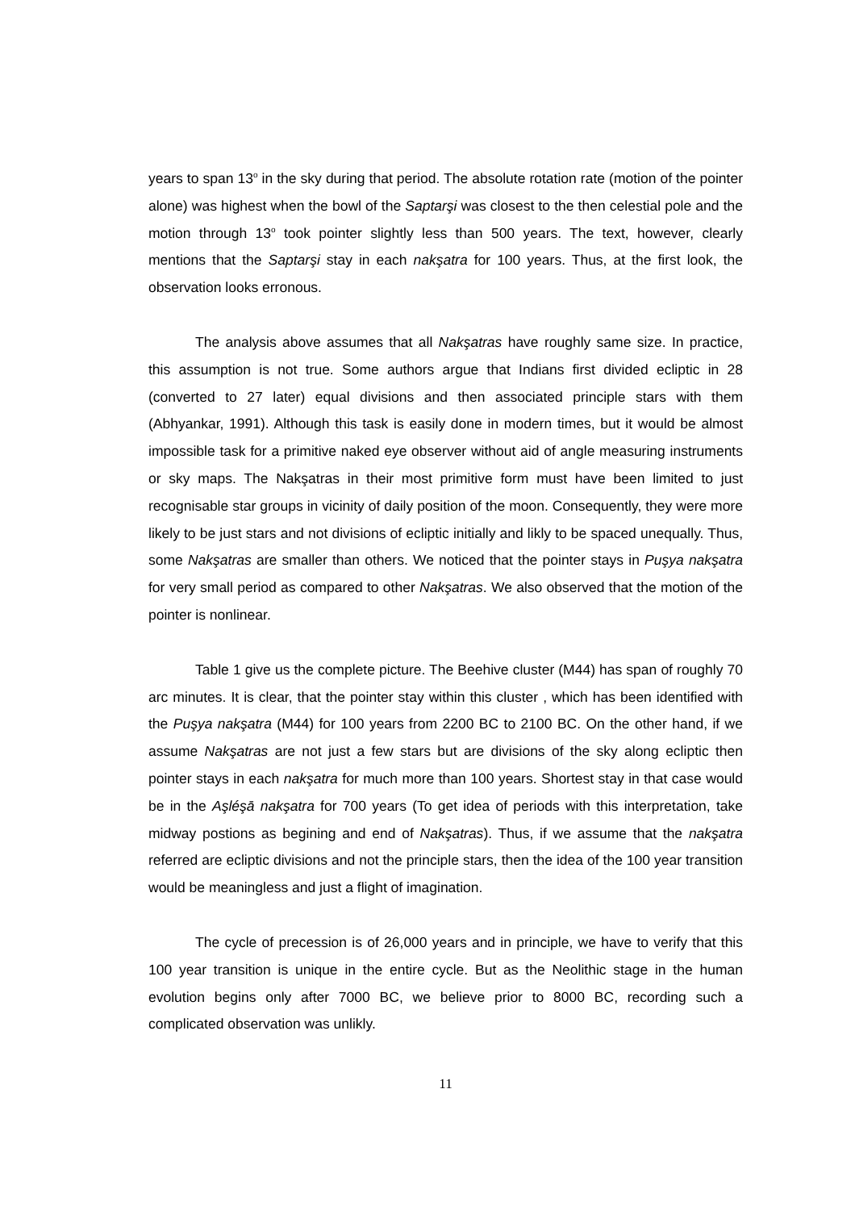years to span 13<sup>o</sup> in the sky during that period. The absolute rotation rate (motion of the pointer alone) was highest when the bowl of the Saptarşi was closest to the then celestial pole and the motion through 13<sup>o</sup> took pointer slightly less than 500 years. The text, however, clearly mentions that the Saptarşi stay in each nakşatra for 100 years. Thus, at the first look, the observation looks erronous.
The analysis above assumes that all Nakşatras have roughly same size. In practice, this assumption is not true. Some authors argue that Indians first divided ecliptic in 28 (converted to 27 later) equal divisions and then associated principle stars with them (Abhyankar, 1991). Although this task is easily done in modern times, but it would be almost impossible task for a primitive naked eye observer without aid of angle measuring instruments or sky maps. The Nakşatras in their most primitive form must have been limited to just recognisable star groups in vicinity of daily position of the moon. Consequently, they were more likely to be just stars and not divisions of ecliptic initially and likly to be spaced unequally. Thus, some Nakşatras are smaller than others. We noticed that the pointer stays in Puşya nakşatra for very small period as compared to other Nakşatras. We also observed that the motion of the pointer is nonlinear.
Table 1 give us the complete picture. The Beehive cluster (M44) has span of roughly 70 arc minutes. It is clear, that the pointer stay within this cluster , which has been identified with the Puşya nakşatra (M44) for 100 years from 2200 BC to 2100 BC. On the other hand, if we assume Nakşatras are not just a few stars but are divisions of the sky along ecliptic then pointer stays in each nakşatra for much more than 100 years. Shortest stay in that case would be in the Aşléşā nakşatra for 700 years (To get idea of periods with this interpretation, take midway postions as begining and end of Nakşatras). Thus, if we assume that the nakşatra referred are ecliptic divisions and not the principle stars, then the idea of the 100 year transition would be meaningless and just a flight of imagination.
The cycle of precession is of 26,000 years and in principle, we have to verify that this 100 year transition is unique in the entire cycle. But as the Neolithic stage in the human evolution begins only after 7000 BC, we believe prior to 8000 BC, recording such a complicated observation was unlikly.
11